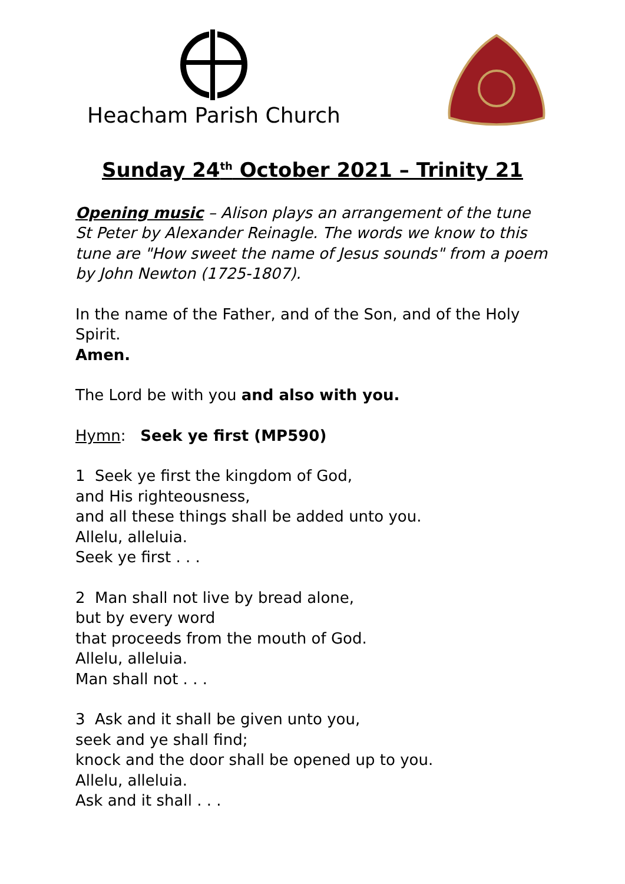Heacham Parish Church
Sunday 24<sup>th</sup> October 2021 – Trinity 21
Opening music – Alison plays an arrangement of the tune St Peter by Alexander Reinagle. The words we know to this tune are "How sweet the name of Jesus sounds" from a poem by John Newton (1725-1807).
In the name of the Father, and of the Son, and of the Holy Spirit.
Amen.
The Lord be with you and also with you.
Hymn: Seek ye first (MP590)
1 Seek ye first the kingdom of God,
and His righteousness,
and all these things shall be added unto you.
Allelu, alleluia.
Seek ye first . . .
2 Man shall not live by bread alone,
but by every word
that proceeds from the mouth of God.
Allelu, alleluia.
Man shall not . . .
3 Ask and it shall be given unto you,
seek and ye shall find;
knock and the door shall be opened up to you.
Allelu, alleluia.
Ask and it shall . . .